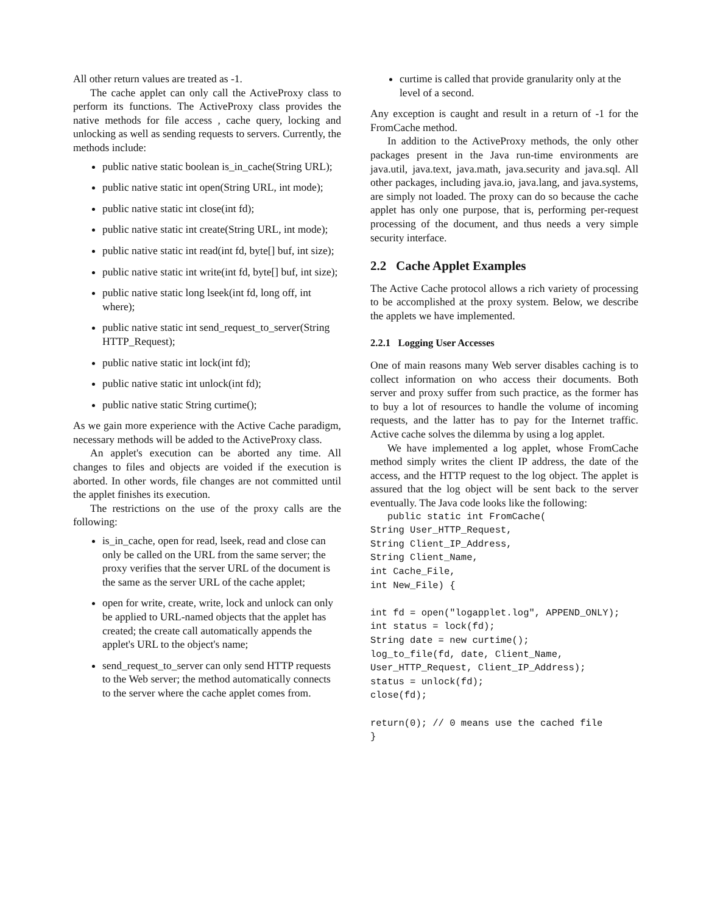All other return values are treated as -1.
The cache applet can only call the ActiveProxy class to perform its functions. The ActiveProxy class provides the native methods for file access , cache query, locking and unlocking as well as sending requests to servers. Currently, the methods include:
public native static boolean is_in_cache(String URL);
public native static int open(String URL, int mode);
public native static int close(int fd);
public native static int create(String URL, int mode);
public native static int read(int fd, byte[] buf, int size);
public native static int write(int fd, byte[] buf, int size);
public native static long lseek(int fd, long off, int where);
public native static int send_request_to_server(String HTTP_Request);
public native static int lock(int fd);
public native static int unlock(int fd);
public native static String curtime();
As we gain more experience with the Active Cache paradigm, necessary methods will be added to the ActiveProxy class.
An applet's execution can be aborted any time. All changes to files and objects are voided if the execution is aborted. In other words, file changes are not committed until the applet finishes its execution.
The restrictions on the use of the proxy calls are the following:
is_in_cache, open for read, lseek, read and close can only be called on the URL from the same server; the proxy verifies that the server URL of the document is the same as the server URL of the cache applet;
open for write, create, write, lock and unlock can only be applied to URL-named objects that the applet has created; the create call automatically appends the applet's URL to the object's name;
send_request_to_server can only send HTTP requests to the Web server; the method automatically connects to the server where the cache applet comes from.
curtime is called that provide granularity only at the level of a second.
Any exception is caught and result in a return of -1 for the FromCache method.
In addition to the ActiveProxy methods, the only other packages present in the Java run-time environments are java.util, java.text, java.math, java.security and java.sql. All other packages, including java.io, java.lang, and java.systems, are simply not loaded. The proxy can do so because the cache applet has only one purpose, that is, performing per-request processing of the document, and thus needs a very simple security interface.
2.2 Cache Applet Examples
The Active Cache protocol allows a rich variety of processing to be accomplished at the proxy system. Below, we describe the applets we have implemented.
2.2.1 Logging User Accesses
One of main reasons many Web server disables caching is to collect information on who access their documents. Both server and proxy suffer from such practice, as the former has to buy a lot of resources to handle the volume of incoming requests, and the latter has to pay for the Internet traffic. Active cache solves the dilemma by using a log applet.
We have implemented a log applet, whose FromCache method simply writes the client IP address, the date of the access, and the HTTP request to the log object. The applet is assured that the log object will be sent back to the server eventually. The Java code looks like the following:
   public static int FromCache(
String User_HTTP_Request,
String Client_IP_Address,
String Client_Name,
int Cache_File,
int New_File) {

int fd = open("logapplet.log", APPEND_ONLY);
int status = lock(fd);
String date = new curtime();
log_to_file(fd, date, Client_Name,
User_HTTP_Request, Client_IP_Address);
status = unlock(fd);
close(fd);

return(0); // 0 means use the cached file
}